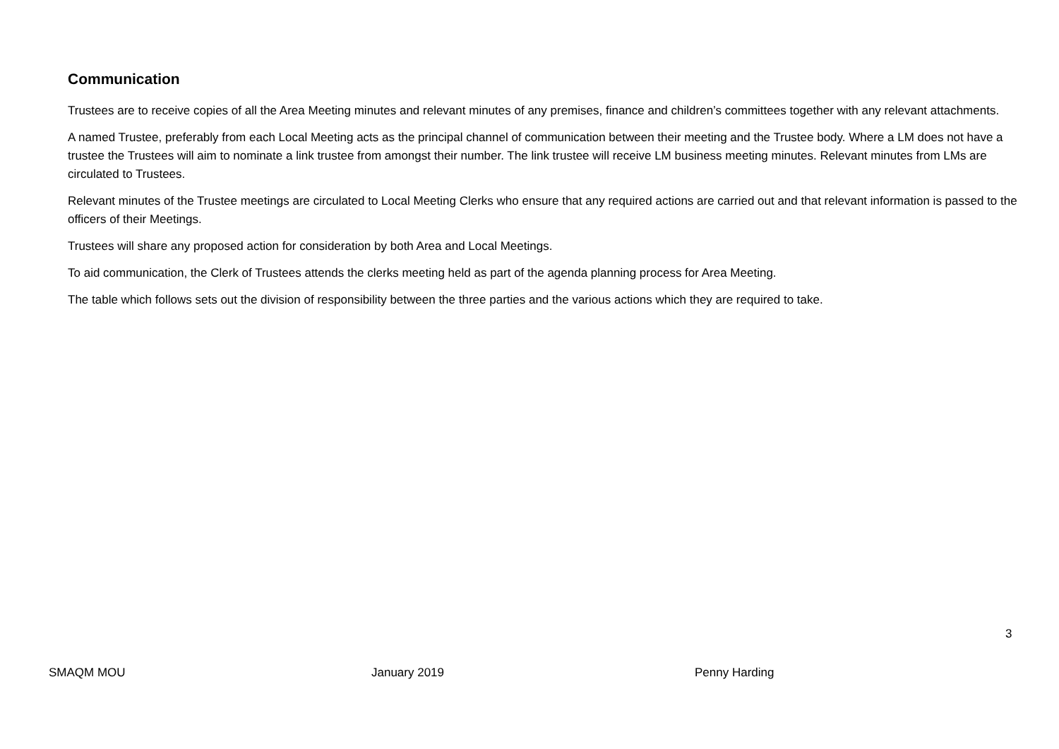Communication
Trustees are to receive copies of all the Area Meeting minutes and relevant minutes of any premises, finance and children’s committees together with any relevant attachments.
A named Trustee, preferably from each Local Meeting acts as the principal channel of communication between their meeting and the Trustee body. Where a LM does not have a trustee the Trustees will aim to nominate a link trustee from amongst their number. The link trustee will receive LM business meeting minutes. Relevant minutes from LMs are circulated to Trustees.
Relevant minutes of the Trustee meetings are circulated to Local Meeting Clerks who ensure that any required actions are carried out and that relevant information is passed to the officers of their Meetings.
Trustees will share any proposed action for consideration by both Area and Local Meetings.
To aid communication, the Clerk of Trustees attends the clerks meeting held as part of the agenda planning process for Area Meeting.
The table which follows sets out the division of responsibility between the three parties and the various actions which they are required to take.
3
SMAQM MOU January 2019 Penny Harding